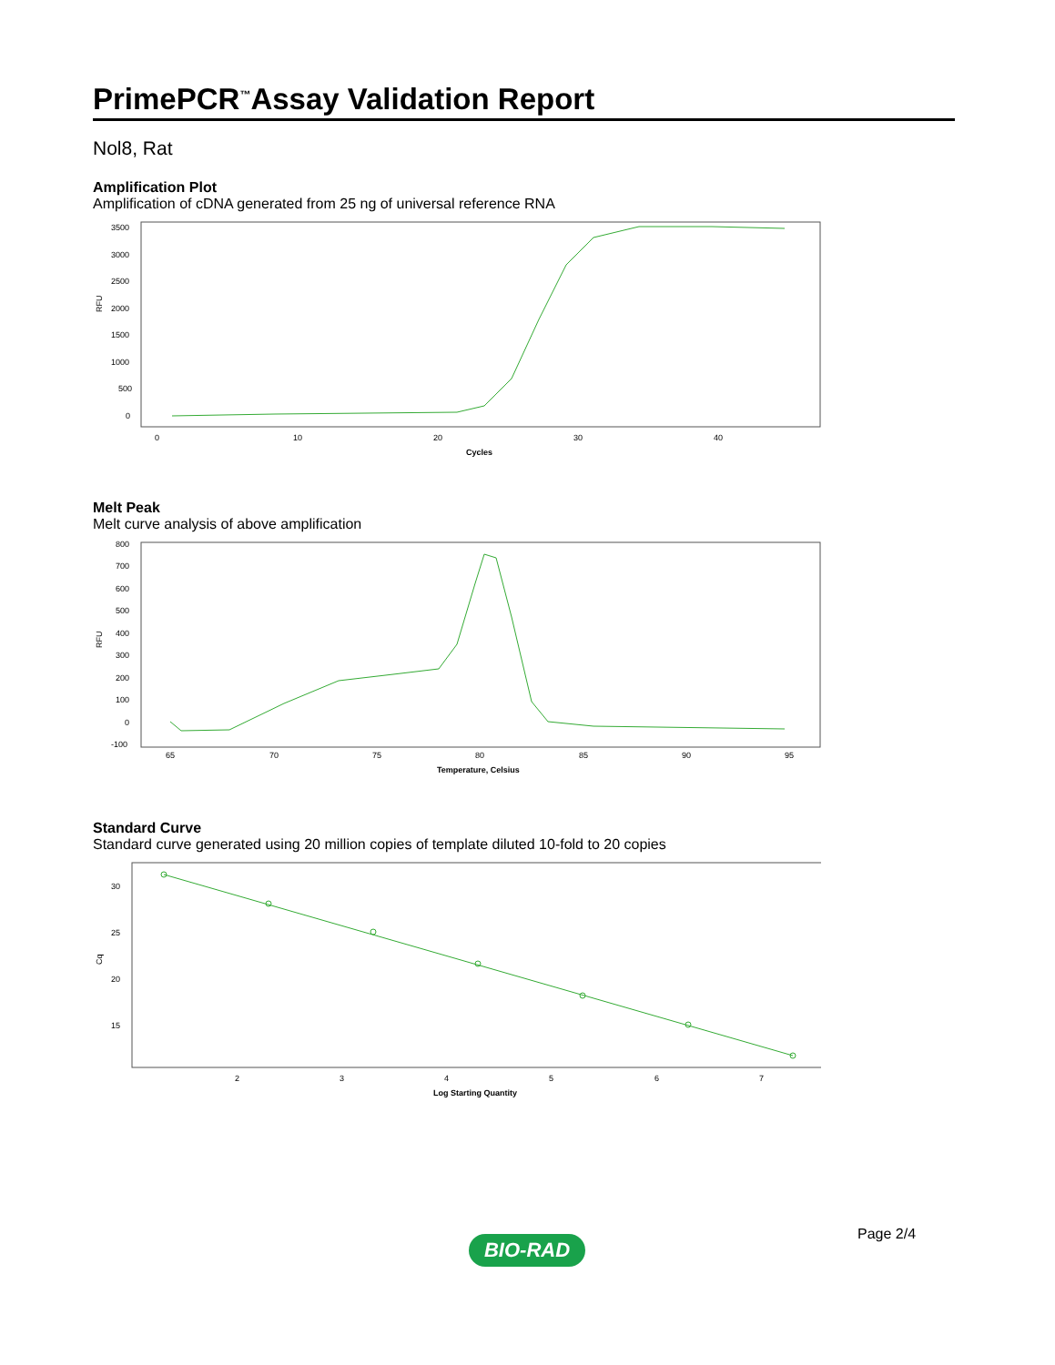PrimePCR<sup>™</sup>Assay Validation Report
Nol8, Rat
Amplification Plot
Amplification of cDNA generated from 25 ng of universal reference RNA
RFU
3500
3000
2500
2000
1500
1000
500
0
0
10
20
30
40
Cycles
Melt Peak
Melt curve analysis of above amplification
RFU
800
700
600
500
400
300
200
100
0
-100
65
70
75
80
85
90
95
Temperature, Celsius
Standard Curve
Standard curve generated using 20 million copies of template diluted 10-fold to 20 copies
Cq
30
25
20
15
2
3
4
5
6
7
Log Starting Quantity
Page 2/4
BIO-RAD